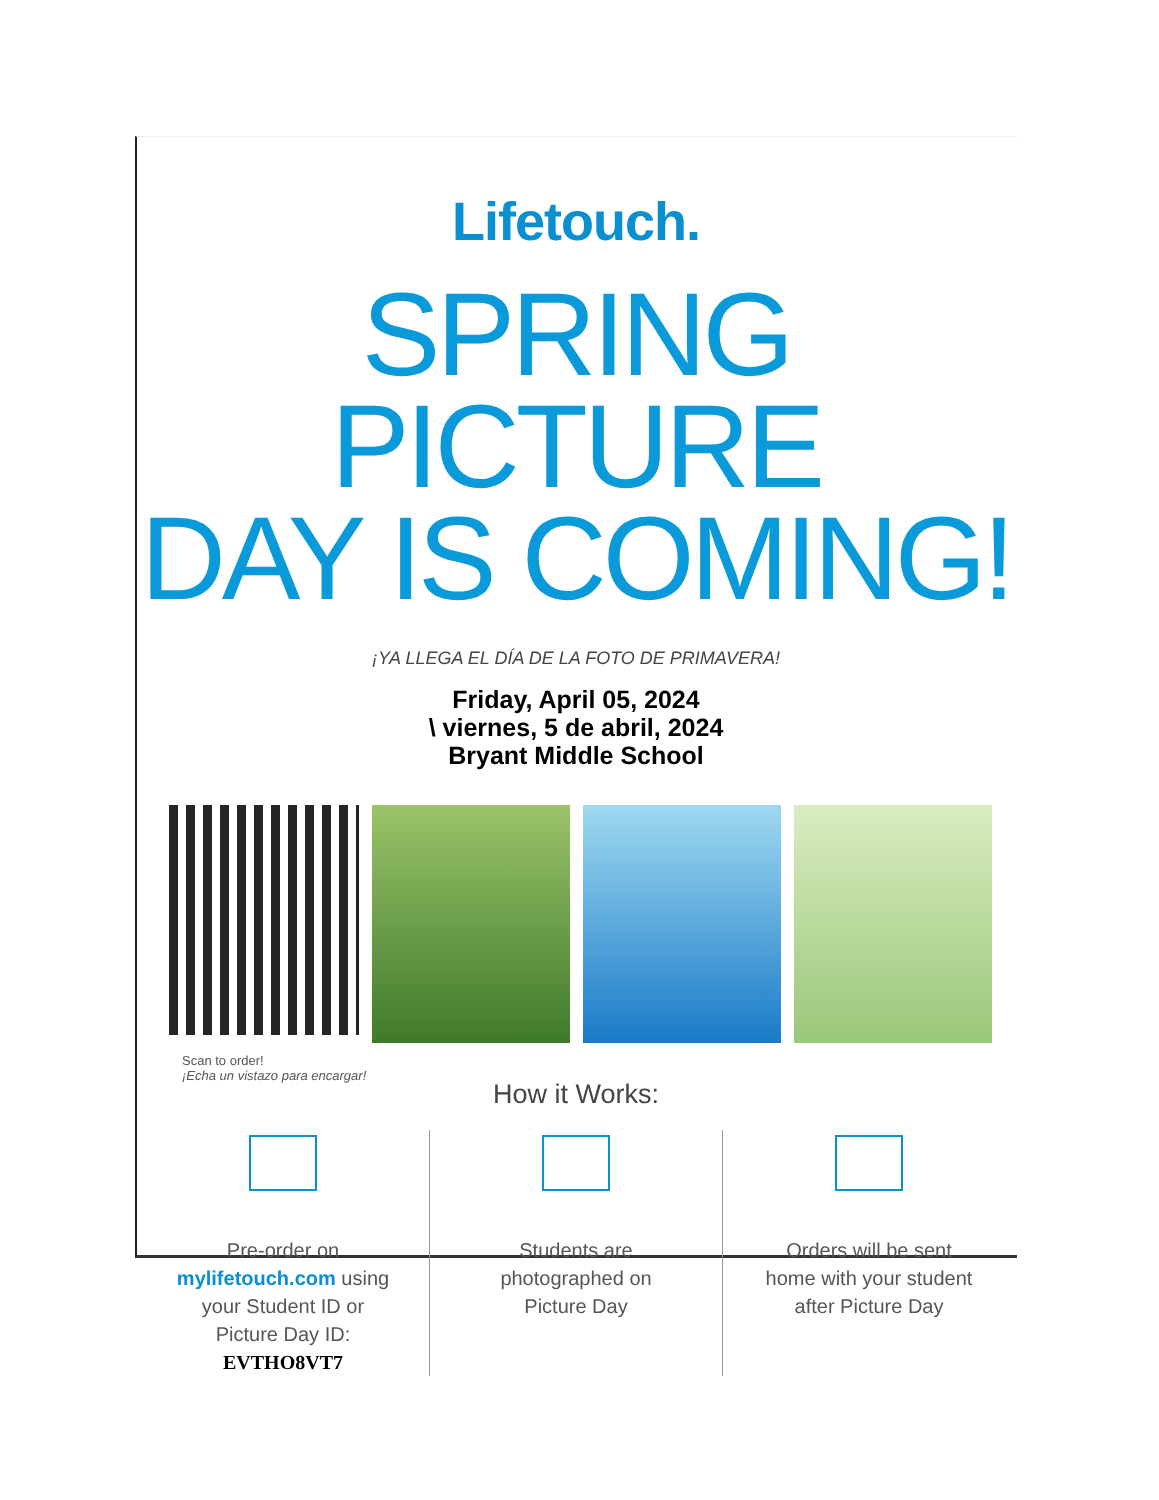Lifetouch.
SPRING PICTURE
DAY IS COMING!
¡YA LLEGA EL DÍA DE LA FOTO DE PRIMAVERA!
Friday, April 05, 2024
\ viernes, 5 de abril, 2024
Bryant Middle School
Scan to order!
¡Echa un vistazo para encargar!
How it Works:
Pre-order on
mylifetouch.com using
your Student ID or
Picture Day ID:
EVTHO8VT7
Students are
photographed on
Picture Day
Orders will be sent
home with your student
after Picture Day